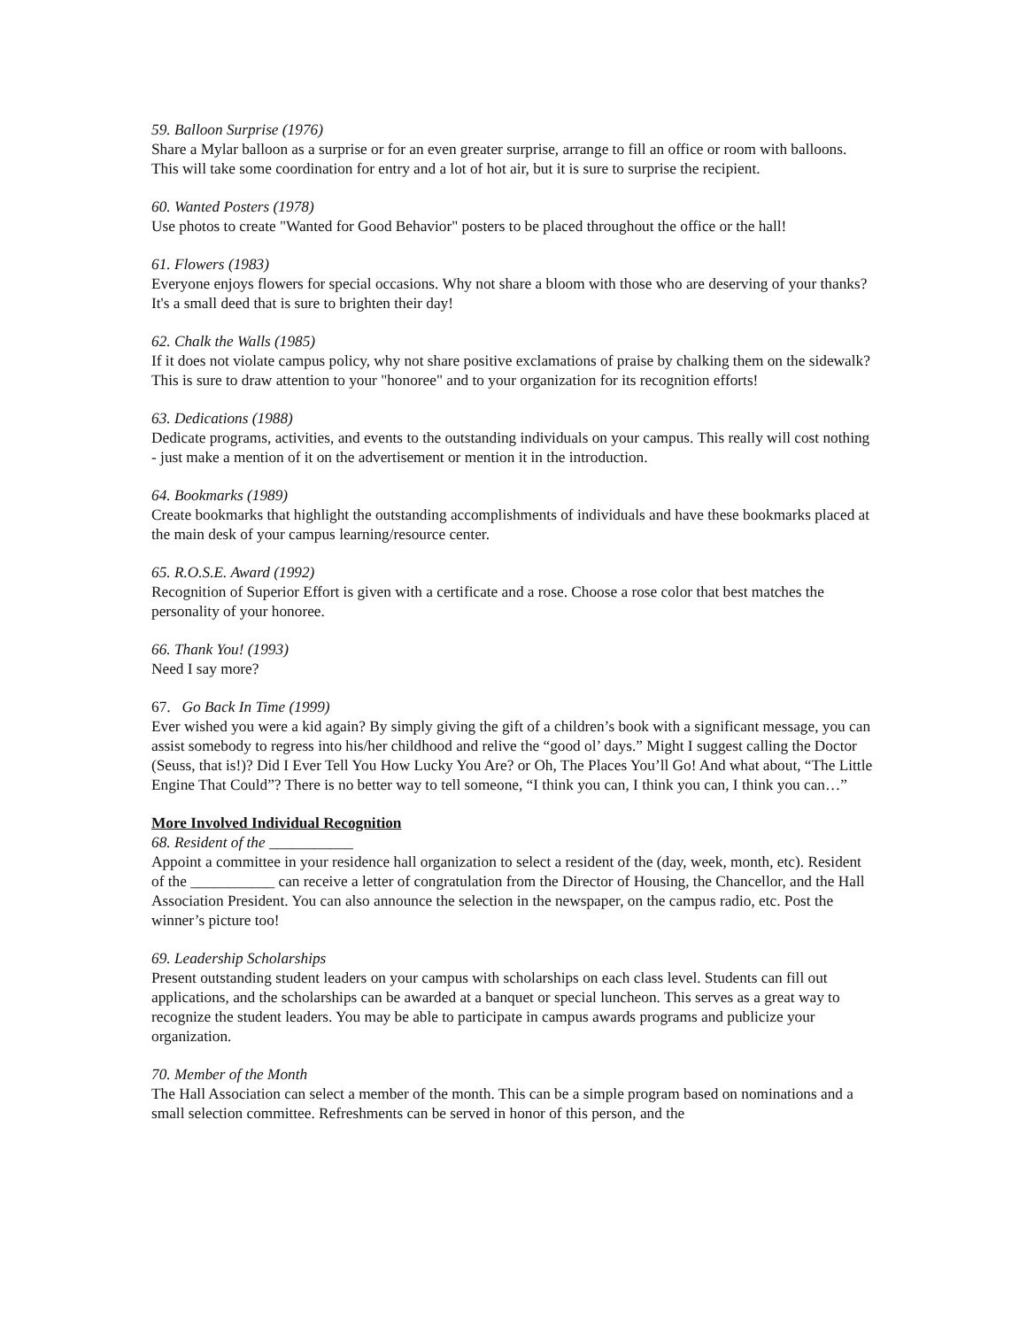59. Balloon Surprise (1976)
Share a Mylar balloon as a surprise or for an even greater surprise, arrange to fill an office or room with balloons. This will take some coordination for entry and a lot of hot air, but it is sure to surprise the recipient.
60. Wanted Posters (1978)
Use photos to create "Wanted for Good Behavior" posters to be placed throughout the office or the hall!
61. Flowers (1983)
Everyone enjoys flowers for special occasions. Why not share a bloom with those who are deserving of your thanks? It's a small deed that is sure to brighten their day!
62. Chalk the Walls (1985)
If it does not violate campus policy, why not share positive exclamations of praise by chalking them on the sidewalk? This is sure to draw attention to your "honoree" and to your organization for its recognition efforts!
63. Dedications (1988)
Dedicate programs, activities, and events to the outstanding individuals on your campus. This really will cost nothing - just make a mention of it on the advertisement or mention it in the introduction.
64. Bookmarks (1989)
Create bookmarks that highlight the outstanding accomplishments of individuals and have these bookmarks placed at the main desk of your campus learning/resource center.
65. R.O.S.E. Award (1992)
Recognition of Superior Effort is given with a certificate and a rose. Choose a rose color that best matches the personality of your honoree.
66. Thank You! (1993)
Need I say more?
67. Go Back In Time (1999)
Ever wished you were a kid again? By simply giving the gift of a children’s book with a significant message, you can assist somebody to regress into his/her childhood and relive the “good ol’ days.” Might I suggest calling the Doctor (Seuss, that is!)? Did I Ever Tell You How Lucky You Are? or Oh, The Places You’ll Go! And what about, “The Little Engine That Could”? There is no better way to tell someone, “I think you can, I think you can, I think you can…”
More Involved Individual Recognition
68. Resident of the ___________
Appoint a committee in your residence hall organization to select a resident of the (day, week, month, etc). Resident of the ___________ can receive a letter of congratulation from the Director of Housing, the Chancellor, and the Hall Association President. You can also announce the selection in the newspaper, on the campus radio, etc. Post the winner’s picture too!
69. Leadership Scholarships
Present outstanding student leaders on your campus with scholarships on each class level. Students can fill out applications, and the scholarships can be awarded at a banquet or special luncheon. This serves as a great way to recognize the student leaders. You may be able to participate in campus awards programs and publicize your organization.
70. Member of the Month
The Hall Association can select a member of the month. This can be a simple program based on nominations and a small selection committee. Refreshments can be served in honor of this person, and the